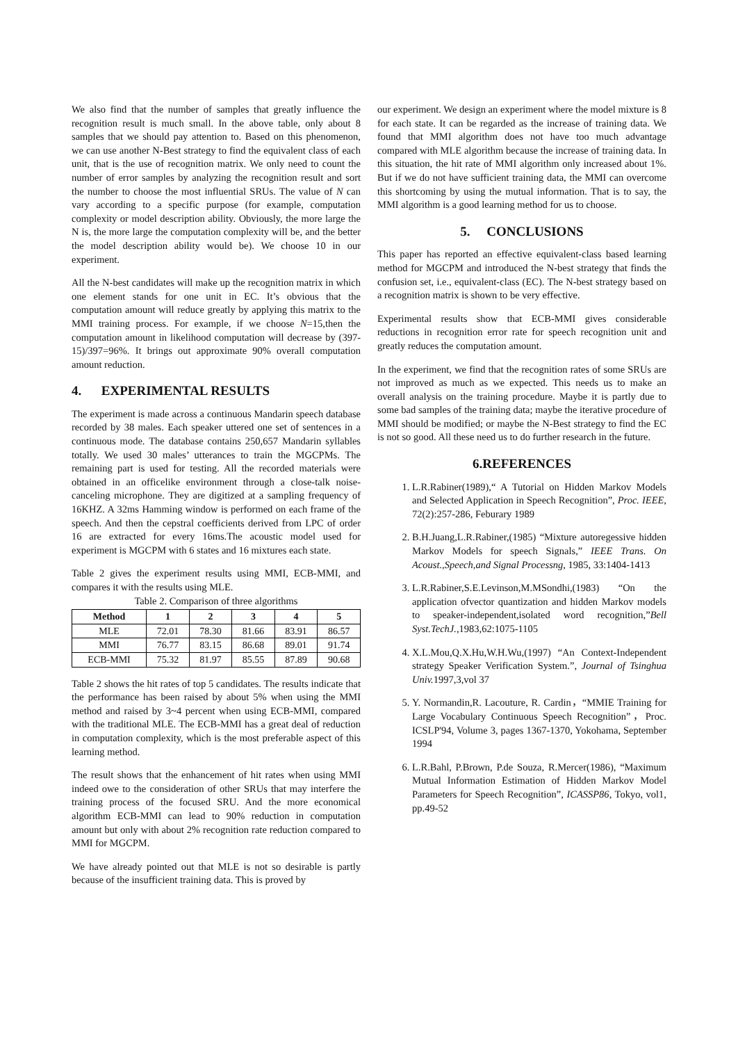We also find that the number of samples that greatly influence the recognition result is much small. In the above table, only about 8 samples that we should pay attention to. Based on this phenomenon, we can use another N-Best strategy to find the equivalent class of each unit, that is the use of recognition matrix. We only need to count the number of error samples by analyzing the recognition result and sort the number to choose the most influential SRUs. The value of N can vary according to a specific purpose (for example, computation complexity or model description ability. Obviously, the more large the N is, the more large the computation complexity will be, and the better the model description ability would be). We choose 10 in our experiment.
All the N-best candidates will make up the recognition matrix in which one element stands for one unit in EC. It’s obvious that the computation amount will reduce greatly by applying this matrix to the MMI training process. For example, if we choose N=15,then the computation amount in likelihood computation will decrease by (397-15)/397=96%. It brings out approximate 90% overall computation amount reduction.
4. EXPERIMENTAL RESULTS
The experiment is made across a continuous Mandarin speech database recorded by 38 males. Each speaker uttered one set of sentences in a continuous mode. The database contains 250,657 Mandarin syllables totally. We used 30 males’ utterances to train the MGCPMs. The remaining part is used for testing. All the recorded materials were obtained in an officelike environment through a close-talk noise-canceling microphone. They are digitized at a sampling frequency of 16KHZ. A 32ms Hamming window is performed on each frame of the speech. And then the cepstral coefficients derived from LPC of order 16 are extracted for every 16ms.The acoustic model used for experiment is MGCPM with 6 states and 16 mixtures each state.
Table 2 gives the experiment results using MMI, ECB-MMI, and compares it with the results using MLE.
Table 2. Comparison of three algorithms
| Method | 1 | 2 | 3 | 4 | 5 |
| --- | --- | --- | --- | --- | --- |
| MLE | 72.01 | 78.30 | 81.66 | 83.91 | 86.57 |
| MMI | 76.77 | 83.15 | 86.68 | 89.01 | 91.74 |
| ECB-MMI | 75.32 | 81.97 | 85.55 | 87.89 | 90.68 |
Table 2 shows the hit rates of top 5 candidates. The results indicate that the performance has been raised by about 5% when using the MMI method and raised by 3~4 percent when using ECB-MMI, compared with the traditional MLE. The ECB-MMI has a great deal of reduction in computation complexity, which is the most preferable aspect of this learning method.
The result shows that the enhancement of hit rates when using MMI indeed owe to the consideration of other SRUs that may interfere the training process of the focused SRU. And the more economical algorithm ECB-MMI can lead to 90% reduction in computation amount but only with about 2% recognition rate reduction compared to MMI for MGCPM.
We have already pointed out that MLE is not so desirable is partly because of the insufficient training data. This is proved by
our experiment. We design an experiment where the model mixture is 8 for each state. It can be regarded as the increase of training data. We found that MMI algorithm does not have too much advantage compared with MLE algorithm because the increase of training data. In this situation, the hit rate of MMI algorithm only increased about 1%. But if we do not have sufficient training data, the MMI can overcome this shortcoming by using the mutual information. That is to say, the MMI algorithm is a good learning method for us to choose.
5. CONCLUSIONS
This paper has reported an effective equivalent-class based learning method for MGCPM and introduced the N-best strategy that finds the confusion set, i.e., equivalent-class (EC). The N-best strategy based on a recognition matrix is shown to be very effective.
Experimental results show that ECB-MMI gives considerable reductions in recognition error rate for speech recognition unit and greatly reduces the computation amount.
In the experiment, we find that the recognition rates of some SRUs are not improved as much as we expected. This needs us to make an overall analysis on the training procedure. Maybe it is partly due to some bad samples of the training data; maybe the iterative procedure of MMI should be modified; or maybe the N-Best strategy to find the EC is not so good. All these need us to do further research in the future.
6.REFERENCES
1. L.R.Rabiner(1989),“ A Tutorial on Hidden Markov Models and Selected Application in Speech Recognition”, Proc. IEEE, 72(2):257-286, Feburary 1989
2. B.H.Juang,L.R.Rabiner,(1985) “Mixture autoregessive hidden Markov Models for speech Signals,” IEEE Trans. On Acoust.,Speech,and Signal Processng, 1985, 33:1404-1413
3. L.R.Rabiner,S.E.Levinson,M.MSondhi,(1983) “On the application ofvector quantization and hidden Markov models to speaker-independent,isolated word recognition,”Bell Syst.TechJ.,1983,62:1075-1105
4. X.L.Mou,Q.X.Hu,W.H.Wu,(1997) “An Context-Independent strategy Speaker Verification System.”, Journal of Tsinghua Univ. 1997,3,vol 37
5. Y. Normandin,R. Lacouture, R. Cardin，“MMIE Training for Large Vocabulary Continuous Speech Recognition”，Proc. ICSLP'94, Volume 3, pages 1367-1370, Yokohama, September 1994
6. L.R.Bahl, P.Brown, P.de Souza, R.Mercer(1986), “Maximum Mutual Information Estimation of Hidden Markov Model Parameters for Speech Recognition”, ICASSP86, Tokyo, vol1, pp.49-52